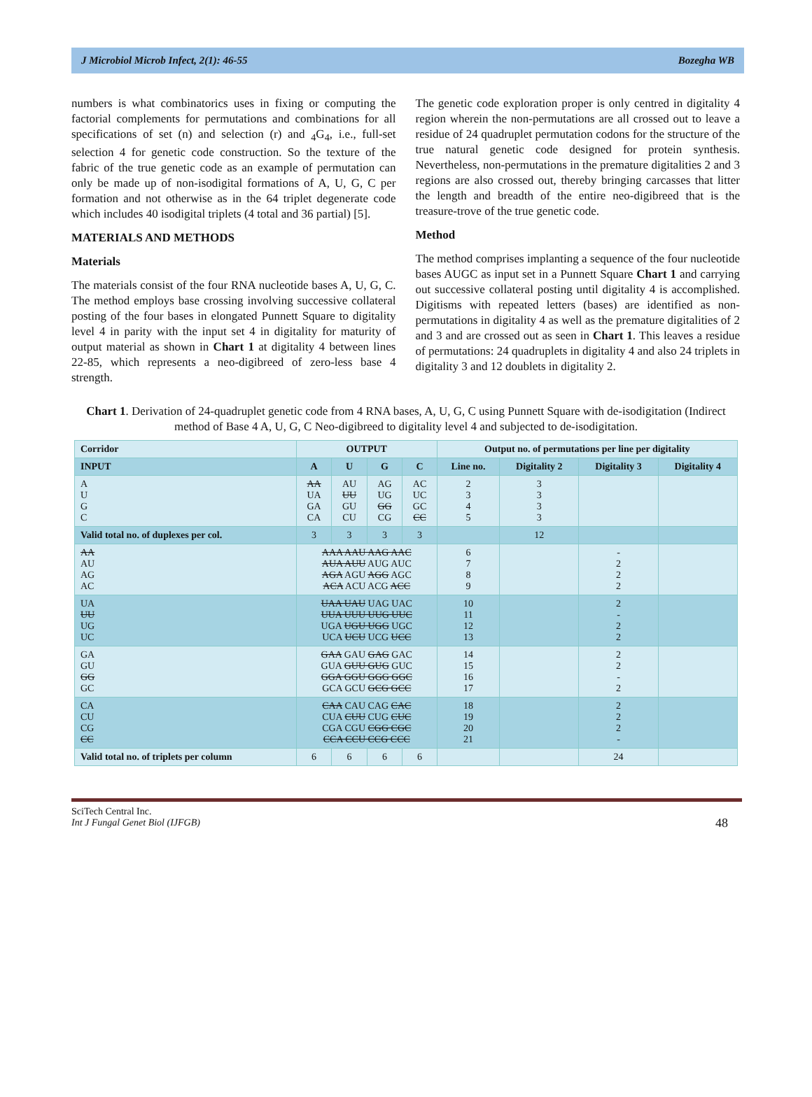J Microbiol Microb Infect, 2(1): 46-55 Bozegha WB
numbers is what combinatorics uses in fixing or computing the factorial complements for permutations and combinations for all specifications of set (n) and selection (r) and <sub>4</sub>G<sub>4</sub>, i.e., full-set selection 4 for genetic code construction. So the texture of the fabric of the true genetic code as an example of permutation can only be made up of non-isodigital formations of A, U, G, C per formation and not otherwise as in the 64 triplet degenerate code which includes 40 isodigital triplets (4 total and 36 partial) [5].
MATERIALS AND METHODS
Materials
The materials consist of the four RNA nucleotide bases A, U, G, C. The method employs base crossing involving successive collateral posting of the four bases in elongated Punnett Square to digitality level 4 in parity with the input set 4 in digitality for maturity of output material as shown in Chart 1 at digitality 4 between lines 22-85, which represents a neo-digibreed of zero-less base 4 strength.
The genetic code exploration proper is only centred in digitality 4 region wherein the non-permutations are all crossed out to leave a residue of 24 quadruplet permutation codons for the structure of the true natural genetic code designed for protein synthesis. Nevertheless, non-permutations in the premature digitalities 2 and 3 regions are also crossed out, thereby bringing carcasses that litter the length and breadth of the entire neo-digibreed that is the treasure-trove of the true genetic code.
Method
The method comprises implanting a sequence of the four nucleotide bases AUGC as input set in a Punnett Square Chart 1 and carrying out successive collateral posting until digitality 4 is accomplished. Digitisms with repeated letters (bases) are identified as non-permutations in digitality 4 as well as the premature digitalities of 2 and 3 and are crossed out as seen in Chart 1. This leaves a residue of permutations: 24 quadruplets in digitality 4 and also 24 triplets in digitality 3 and 12 doublets in digitality 2.
Chart 1. Derivation of 24-quadruplet genetic code from 4 RNA bases, A, U, G, C using Punnett Square with de-isodigitation (Indirect method of Base 4 A, U, G, C Neo-digibreed to digitality level 4 and subjected to de-isodigitation.
| Corridor | OUTPUT | | | | Output no. of permutations per line per digitality | | | |
| --- | --- | --- | --- | --- | --- | --- | --- | --- |
| INPUT | A | U | G | C | Line no. | Digitality 2 | Digitality 3 | Digitality 4 |
| A U G C | AA UA GA CA | AU UU GU CU | AG UG GG CG | AC UC GC CC | 2 3 4 5 | 3 3 3 3 | | |
| Valid total no. of duplexes per col. | 3 | 3 | 3 | 3 | | 12 | | |
| AA AU AG AC | AAA AAU AAG AAC AUA AUU AUG AUC AGA AGU AGG AGC ACA ACU ACG ACC | | | | 6 7 8 9 | | - 2 2 2 | |
| UA UU UG UC | UAA UAU UAG UAC UUA UUU UUG UUC UGA UGU UGG UGC UCA UCU UCG UCC | | | | 10 11 12 13 | | 2 - 2 2 | |
| GA GU GG GC | GAA GAU GAG GAC GUA GUU GUG GUC GGA GGU GGG GGC GCA GCU GCG GCC | | | | 14 15 16 17 | | 2 2 - 2 | |
| CA CU CG CC | CAA CAU CAG CAC CUA CUU CUG CUC CGA CGU CGG CGC CCA CCU CCG CCC | | | | 18 19 20 21 | | 2 2 2 - | |
| Valid total no. of triplets per column | 6 | 6 | 6 | 6 | | | 24 | |
SciTech Central Inc.
Int J Fungal Genet Biol (IJFGB)
48